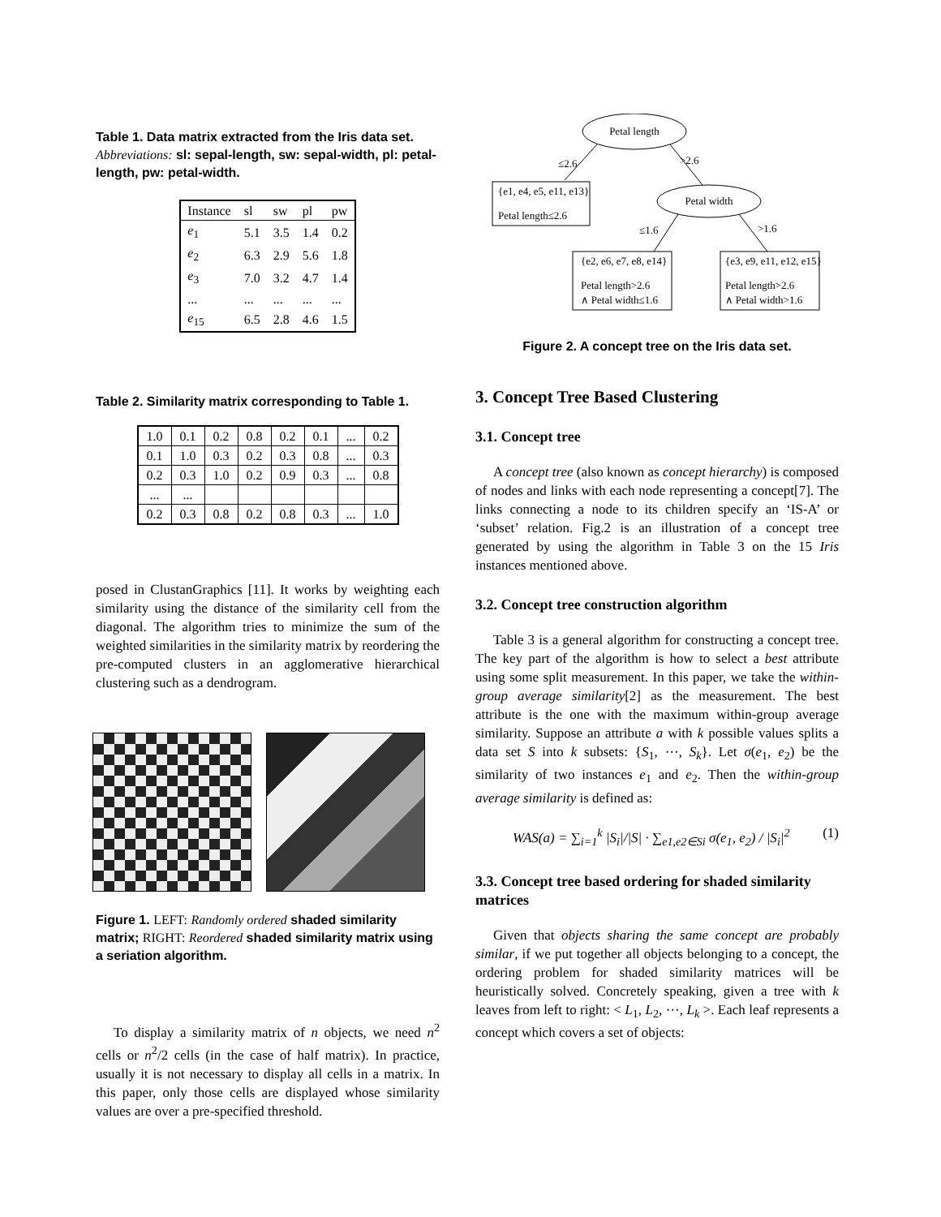Table 1. Data matrix extracted from the Iris data set. Abbreviations: sl: sepal-length, sw: sepal-width, pl: petal-length, pw: petal-width.
| Instance | sl | sw | pl | pw |
| --- | --- | --- | --- | --- |
| e<sub>1</sub> | 5.1 | 3.5 | 1.4 | 0.2 |
| e<sub>2</sub> | 6.3 | 2.9 | 5.6 | 1.8 |
| e<sub>3</sub> | 7.0 | 3.2 | 4.7 | 1.4 |
| ... | ... | ... | ... | ... |
| e<sub>15</sub> | 6.5 | 2.8 | 4.6 | 1.5 |
Table 2. Similarity matrix corresponding to Table 1.
| 1.0 | 0.1 | 0.2 | 0.8 | 0.2 | 0.1 | ... | 0.2 |
| 0.1 | 1.0 | 0.3 | 0.2 | 0.3 | 0.8 | ... | 0.3 |
| 0.2 | 0.3 | 1.0 | 0.2 | 0.9 | 0.3 | ... | 0.8 |
| ... | ... | | | | | | |
| 0.2 | 0.3 | 0.8 | 0.2 | 0.8 | 0.3 | ... | 1.0 |
posed in ClustanGraphics [11]. It works by weighting each similarity using the distance of the similarity cell from the diagonal. The algorithm tries to minimize the sum of the weighted similarities in the similarity matrix by reordering the pre-computed clusters in an agglomerative hierarchical clustering such as a dendrogram.
Figure 1. LEFT: Randomly ordered shaded similarity matrix; RIGHT: Reordered shaded similarity matrix using a seriation algorithm.
To display a similarity matrix of n objects, we need n<sup>2</sup> cells or n<sup>2</sup>/2 cells (in the case of half matrix). In practice, usually it is not necessary to display all cells in a matrix. In this paper, only those cells are displayed whose similarity values are over a pre-specified threshold.
Petal length
≤2.6
>2.6
{e1, e4, e5, e11, e13}
Petal length≤2.6
Petal width
≤1.6
>1.6
{e2, e6, e7, e8, e14}
Petal length>2.6
∧ Petal width≤1.6
{e3, e9, e11, e12, e15}
Petal length>2.6
∧ Petal width>1.6
Figure 2. A concept tree on the Iris data set.
3. Concept Tree Based Clustering
3.1. Concept tree
A concept tree (also known as concept hierarchy) is composed of nodes and links with each node representing a concept[7]. The links connecting a node to its children specify an ‘IS-A’ or ‘subset’ relation. Fig.2 is an illustration of a concept tree generated by using the algorithm in Table 3 on the 15 Iris instances mentioned above.
3.2. Concept tree construction algorithm
Table 3 is a general algorithm for constructing a concept tree. The key part of the algorithm is how to select a best attribute using some split measurement. In this paper, we take the within-group average similarity[2] as the measurement. The best attribute is the one with the maximum within-group average similarity. Suppose an attribute a with k possible values splits a data set S into k subsets: {S<sub>1</sub>, ⋯, S<sub>k</sub>}. Let σ(e<sub>1</sub>, e<sub>2</sub>) be the similarity of two instances e<sub>1</sub> and e<sub>2</sub>. Then the within-group average similarity is defined as:
WAS(a) = ∑<sub>i=1</sub><sup>k</sup> |S<sub>i</sub>|/|S| · ∑<sub>e1,e2∈Si</sub> σ(e<sub>1</sub>, e<sub>2</sub>) / |S<sub>i</sub>|<sup>2</sup> (1)
3.3. Concept tree based ordering for shaded similarity matrices
Given that objects sharing the same concept are probably similar, if we put together all objects belonging to a concept, the ordering problem for shaded similarity matrices will be heuristically solved. Concretely speaking, given a tree with k leaves from left to right: < L<sub>1</sub>, L<sub>2</sub>, ⋯, L<sub>k</sub> >. Each leaf represents a concept which covers a set of objects: